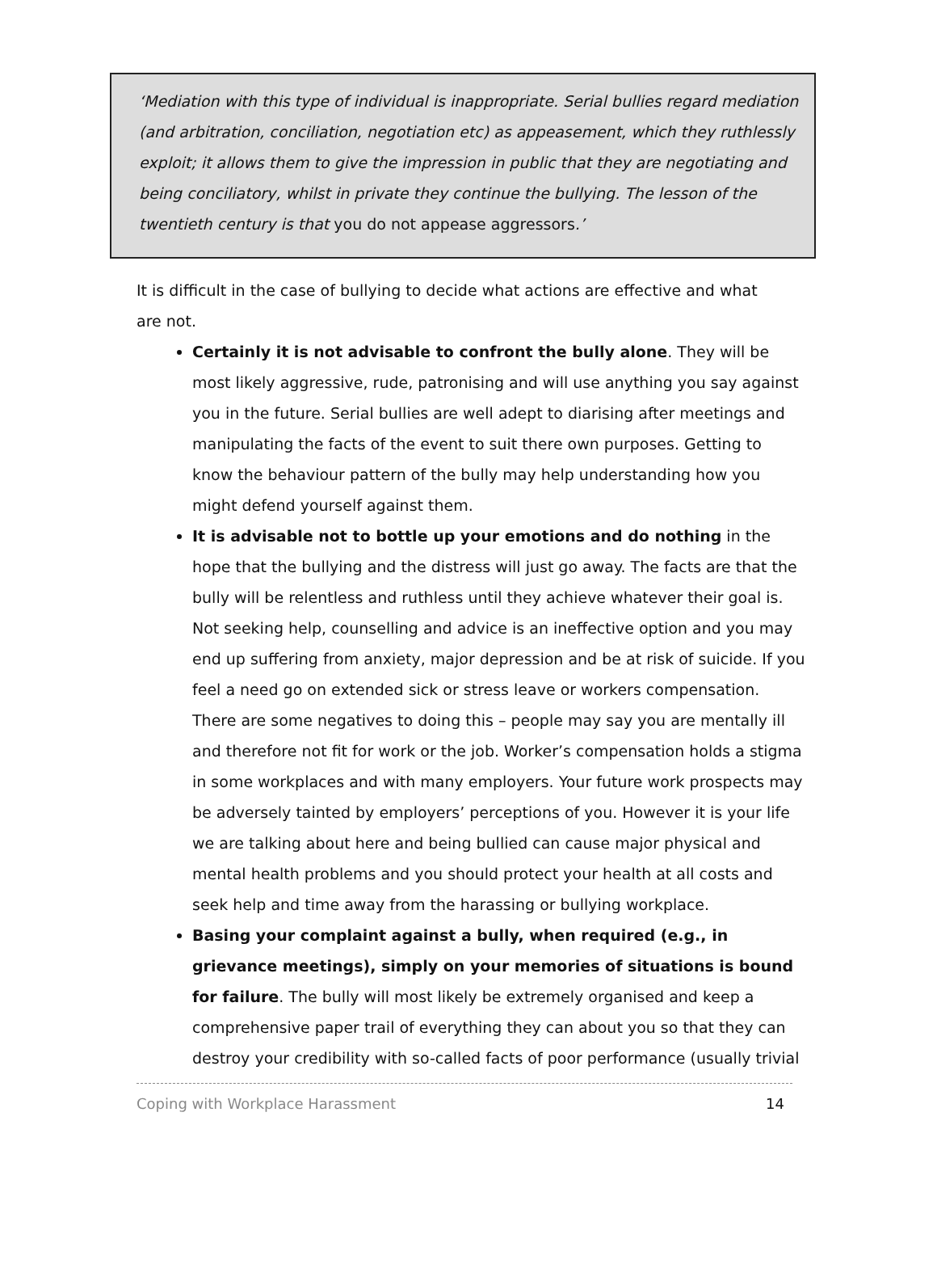‘Mediation with this type of individual is inappropriate. Serial bullies regard mediation (and arbitration, conciliation, negotiation etc) as appeasement, which they ruthlessly exploit; it allows them to give the impression in public that they are negotiating and being conciliatory, whilst in private they continue the bullying. The lesson of the twentieth century is that you do not appease aggressors.’
It is difficult in the case of bullying to decide what actions are effective and what are not.
Certainly it is not advisable to confront the bully alone. They will be most likely aggressive, rude, patronising and will use anything you say against you in the future. Serial bullies are well adept to diarising after meetings and manipulating the facts of the event to suit there own purposes. Getting to know the behaviour pattern of the bully may help understanding how you might defend yourself against them.
It is advisable not to bottle up your emotions and do nothing in the hope that the bullying and the distress will just go away. The facts are that the bully will be relentless and ruthless until they achieve whatever their goal is. Not seeking help, counselling and advice is an ineffective option and you may end up suffering from anxiety, major depression and be at risk of suicide. If you feel a need go on extended sick or stress leave or workers compensation. There are some negatives to doing this – people may say you are mentally ill and therefore not fit for work or the job. Worker’s compensation holds a stigma in some workplaces and with many employers. Your future work prospects may be adversely tainted by employers’ perceptions of you. However it is your life we are talking about here and being bullied can cause major physical and mental health problems and you should protect your health at all costs and seek help and time away from the harassing or bullying workplace.
Basing your complaint against a bully, when required (e.g., in grievance meetings), simply on your memories of situations is bound for failure. The bully will most likely be extremely organised and keep a comprehensive paper trail of everything they can about you so that they can destroy your credibility with so-called facts of poor performance (usually trivial
Coping with Workplace Harassment 14